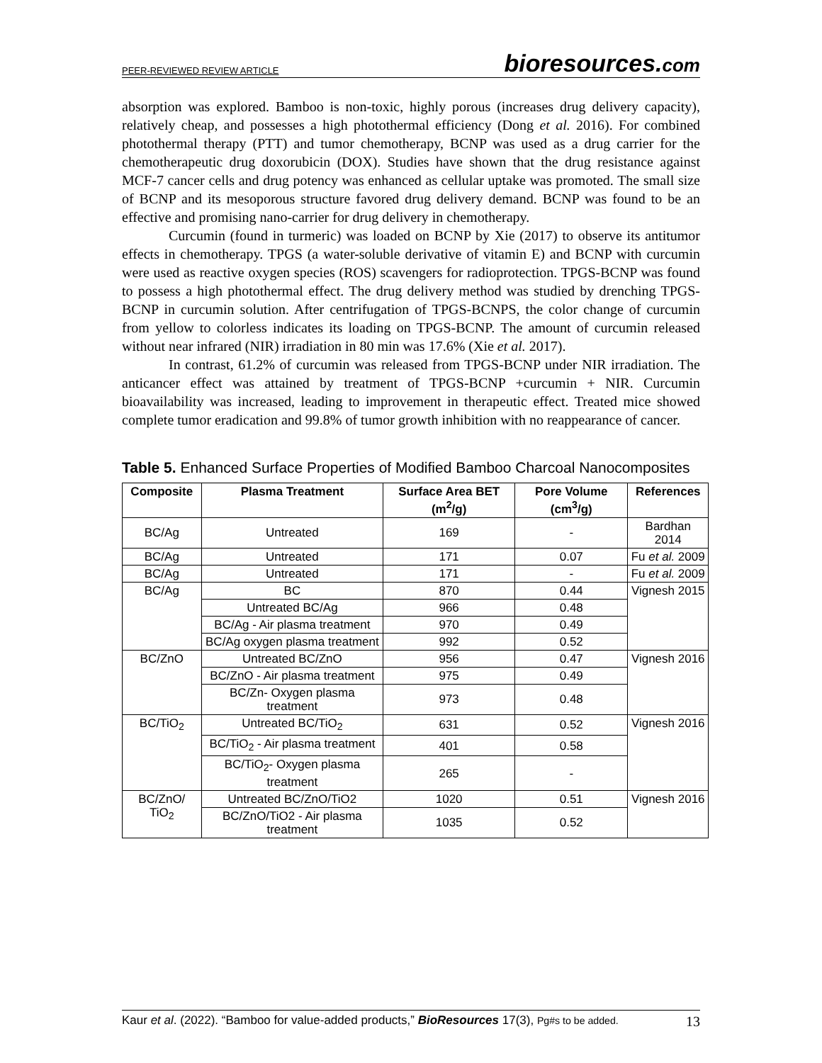PEER-REVIEWED REVIEW ARTICLE
bioresources.com
absorption was explored. Bamboo is non-toxic, highly porous (increases drug delivery capacity), relatively cheap, and possesses a high photothermal efficiency (Dong et al. 2016). For combined photothermal therapy (PTT) and tumor chemotherapy, BCNP was used as a drug carrier for the chemotherapeutic drug doxorubicin (DOX). Studies have shown that the drug resistance against MCF-7 cancer cells and drug potency was enhanced as cellular uptake was promoted. The small size of BCNP and its mesoporous structure favored drug delivery demand. BCNP was found to be an effective and promising nano-carrier for drug delivery in chemotherapy.
Curcumin (found in turmeric) was loaded on BCNP by Xie (2017) to observe its antitumor effects in chemotherapy. TPGS (a water-soluble derivative of vitamin E) and BCNP with curcumin were used as reactive oxygen species (ROS) scavengers for radioprotection. TPGS-BCNP was found to possess a high photothermal effect. The drug delivery method was studied by drenching TPGS-BCNP in curcumin solution. After centrifugation of TPGS-BCNPS, the color change of curcumin from yellow to colorless indicates its loading on TPGS-BCNP. The amount of curcumin released without near infrared (NIR) irradiation in 80 min was 17.6% (Xie et al. 2017).
In contrast, 61.2% of curcumin was released from TPGS-BCNP under NIR irradiation. The anticancer effect was attained by treatment of TPGS-BCNP +curcumin + NIR. Curcumin bioavailability was increased, leading to improvement in therapeutic effect. Treated mice showed complete tumor eradication and 99.8% of tumor growth inhibition with no reappearance of cancer.
Table 5. Enhanced Surface Properties of Modified Bamboo Charcoal Nanocomposites
| Composite | Plasma Treatment | Surface Area BET (m<sup>2</sup>/g) | Pore Volume (cm<sup>3</sup>/g) | References |
| --- | --- | --- | --- | --- |
| BC/Ag | Untreated | 169 | - | Bardhan 2014 |
| BC/Ag | Untreated | 171 | 0.07 | Fu et al. 2009 |
| BC/Ag | Untreated | 171 | - | Fu et al. 2009 |
| BC/Ag | BC | 870 | 0.44 | Vignesh 2015 |
| | Untreated BC/Ag | 966 | 0.48 | |
| | BC/Ag - Air plasma treatment | 970 | 0.49 | |
| | BC/Ag oxygen plasma treatment | 992 | 0.52 | |
| BC/ZnO | Untreated BC/ZnO | 956 | 0.47 | Vignesh 2016 |
| | BC/ZnO - Air plasma treatment | 975 | 0.49 | |
| | BC/Zn- Oxygen plasma treatment | 973 | 0.48 | |
| BC/TiO<sub>2</sub> | Untreated BC/TiO<sub>2</sub> | 631 | 0.52 | Vignesh 2016 |
| | BC/TiO<sub>2</sub> - Air plasma treatment | 401 | 0.58 | |
| | BC/TiO<sub>2</sub>- Oxygen plasma treatment | 265 | - | |
| BC/ZnO/ TiO<sub>2</sub> | Untreated BC/ZnO/TiO2 | 1020 | 0.51 | Vignesh 2016 |
| | BC/ZnO/TiO2 - Air plasma treatment | 1035 | 0.52 | |
Kaur et al. (2022). “Bamboo for value-added products,” BioResources 17(3), Pg#s to be added. 13